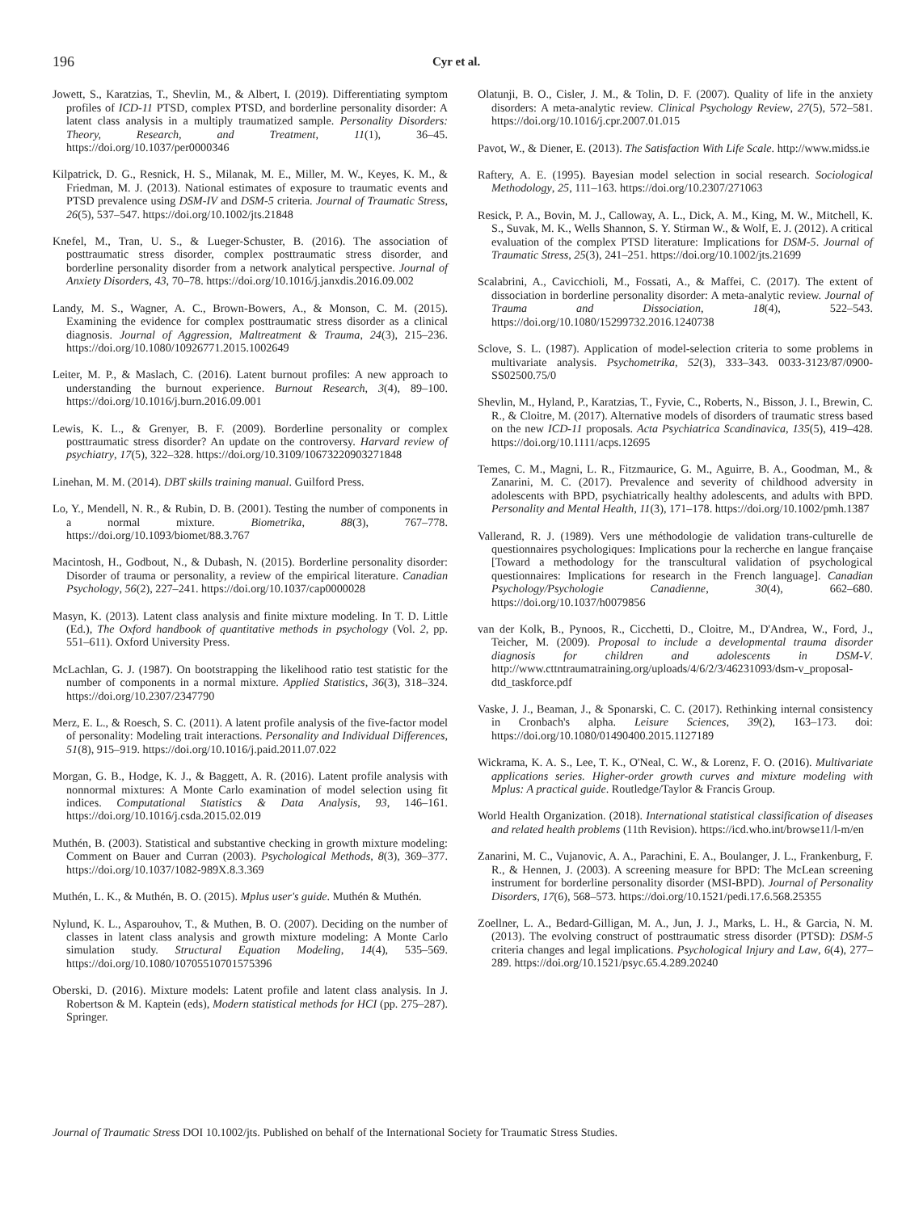196 Cyr et al.
Jowett, S., Karatzias, T., Shevlin, M., & Albert, I. (2019). Differentiating symptom profiles of ICD-11 PTSD, complex PTSD, and borderline personality disorder: A latent class analysis in a multiply traumatized sample. Personality Disorders: Theory, Research, and Treatment, 11(1), 36–45. https://doi.org/10.1037/per0000346
Kilpatrick, D. G., Resnick, H. S., Milanak, M. E., Miller, M. W., Keyes, K. M., & Friedman, M. J. (2013). National estimates of exposure to traumatic events and PTSD prevalence using DSM-IV and DSM-5 criteria. Journal of Traumatic Stress, 26(5), 537–547. https://doi.org/10.1002/jts.21848
Knefel, M., Tran, U. S., & Lueger-Schuster, B. (2016). The association of posttraumatic stress disorder, complex posttraumatic stress disorder, and borderline personality disorder from a network analytical perspective. Journal of Anxiety Disorders, 43, 70–78. https://doi.org/10.1016/j.janxdis.2016.09.002
Landy, M. S., Wagner, A. C., Brown-Bowers, A., & Monson, C. M. (2015). Examining the evidence for complex posttraumatic stress disorder as a clinical diagnosis. Journal of Aggression, Maltreatment & Trauma, 24(3), 215–236. https://doi.org/10.1080/10926771.2015.1002649
Leiter, M. P., & Maslach, C. (2016). Latent burnout profiles: A new approach to understanding the burnout experience. Burnout Research, 3(4), 89–100. https://doi.org/10.1016/j.burn.2016.09.001
Lewis, K. L., & Grenyer, B. F. (2009). Borderline personality or complex posttraumatic stress disorder? An update on the controversy. Harvard review of psychiatry, 17(5), 322–328. https://doi.org/10.3109/10673220903271848
Linehan, M. M. (2014). DBT skills training manual. Guilford Press.
Lo, Y., Mendell, N. R., & Rubin, D. B. (2001). Testing the number of components in a normal mixture. Biometrika, 88(3), 767–778. https://doi.org/10.1093/biomet/88.3.767
Macintosh, H., Godbout, N., & Dubash, N. (2015). Borderline personality disorder: Disorder of trauma or personality, a review of the empirical literature. Canadian Psychology, 56(2), 227–241. https://doi.org/10.1037/cap0000028
Masyn, K. (2013). Latent class analysis and finite mixture modeling. In T. D. Little (Ed.), The Oxford handbook of quantitative methods in psychology (Vol. 2, pp. 551–611). Oxford University Press.
McLachlan, G. J. (1987). On bootstrapping the likelihood ratio test statistic for the number of components in a normal mixture. Applied Statistics, 36(3), 318–324. https://doi.org/10.2307/2347790
Merz, E. L., & Roesch, S. C. (2011). A latent profile analysis of the five-factor model of personality: Modeling trait interactions. Personality and Individual Differences, 51(8), 915–919. https://doi.org/10.1016/j.paid.2011.07.022
Morgan, G. B., Hodge, K. J., & Baggett, A. R. (2016). Latent profile analysis with nonnormal mixtures: A Monte Carlo examination of model selection using fit indices. Computational Statistics & Data Analysis, 93, 146–161. https://doi.org/10.1016/j.csda.2015.02.019
Muthén, B. (2003). Statistical and substantive checking in growth mixture modeling: Comment on Bauer and Curran (2003). Psychological Methods, 8(3), 369–377. https://doi.org/10.1037/1082-989X.8.3.369
Muthén, L. K., & Muthén, B. O. (2015). Mplus user's guide. Muthén & Muthén.
Nylund, K. L., Asparouhov, T., & Muthen, B. O. (2007). Deciding on the number of classes in latent class analysis and growth mixture modeling: A Monte Carlo simulation study. Structural Equation Modeling, 14(4), 535–569. https://doi.org/10.1080/10705510701575396
Oberski, D. (2016). Mixture models: Latent profile and latent class analysis. In J. Robertson & M. Kaptein (eds), Modern statistical methods for HCI (pp. 275–287). Springer.
Olatunji, B. O., Cisler, J. M., & Tolin, D. F. (2007). Quality of life in the anxiety disorders: A meta-analytic review. Clinical Psychology Review, 27(5), 572–581. https://doi.org/10.1016/j.cpr.2007.01.015
Pavot, W., & Diener, E. (2013). The Satisfaction With Life Scale. http://www.midss.ie
Raftery, A. E. (1995). Bayesian model selection in social research. Sociological Methodology, 25, 111–163. https://doi.org/10.2307/271063
Resick, P. A., Bovin, M. J., Calloway, A. L., Dick, A. M., King, M. W., Mitchell, K. S., Suvak, M. K., Wells Shannon, S. Y. Stirman W., & Wolf, E. J. (2012). A critical evaluation of the complex PTSD literature: Implications for DSM-5. Journal of Traumatic Stress, 25(3), 241–251. https://doi.org/10.1002/jts.21699
Scalabrini, A., Cavicchioli, M., Fossati, A., & Maffei, C. (2017). The extent of dissociation in borderline personality disorder: A meta-analytic review. Journal of Trauma and Dissociation, 18(4), 522–543. https://doi.org/10.1080/15299732.2016.1240738
Sclove, S. L. (1987). Application of model-selection criteria to some problems in multivariate analysis. Psychometrika, 52(3), 333–343. 0033-3123/87/0900-SS02500.75/0
Shevlin, M., Hyland, P., Karatzias, T., Fyvie, C., Roberts, N., Bisson, J. I., Brewin, C. R., & Cloitre, M. (2017). Alternative models of disorders of traumatic stress based on the new ICD-11 proposals. Acta Psychiatrica Scandinavica, 135(5), 419–428. https://doi.org/10.1111/acps.12695
Temes, C. M., Magni, L. R., Fitzmaurice, G. M., Aguirre, B. A., Goodman, M., & Zanarini, M. C. (2017). Prevalence and severity of childhood adversity in adolescents with BPD, psychiatrically healthy adolescents, and adults with BPD. Personality and Mental Health, 11(3), 171–178. https://doi.org/10.1002/pmh.1387
Vallerand, R. J. (1989). Vers une méthodologie de validation trans-culturelle de questionnaires psychologiques: Implications pour la recherche en langue française [Toward a methodology for the transcultural validation of psychological questionnaires: Implications for research in the French language]. Canadian Psychology/Psychologie Canadienne, 30(4), 662–680. https://doi.org/10.1037/h0079856
van der Kolk, B., Pynoos, R., Cicchetti, D., Cloitre, M., D'Andrea, W., Ford, J., Teicher, M. (2009). Proposal to include a developmental trauma disorder diagnosis for children and adolescents in DSM-V. http://www.cttntraumatraining.org/uploads/4/6/2/3/46231093/dsm-v_proposal-dtd_taskforce.pdf
Vaske, J. J., Beaman, J., & Sponarski, C. C. (2017). Rethinking internal consistency in Cronbach's alpha. Leisure Sciences, 39(2), 163–173. doi: https://doi.org/10.1080/01490400.2015.1127189
Wickrama, K. A. S., Lee, T. K., O'Neal, C. W., & Lorenz, F. O. (2016). Multivariate applications series. Higher-order growth curves and mixture modeling with Mplus: A practical guide. Routledge/Taylor & Francis Group.
World Health Organization. (2018). International statistical classification of diseases and related health problems (11th Revision). https://icd.who.int/browse11/l-m/en
Zanarini, M. C., Vujanovic, A. A., Parachini, E. A., Boulanger, J. L., Frankenburg, F. R., & Hennen, J. (2003). A screening measure for BPD: The McLean screening instrument for borderline personality disorder (MSI-BPD). Journal of Personality Disorders, 17(6), 568–573. https://doi.org/10.1521/pedi.17.6.568.25355
Zoellner, L. A., Bedard-Gilligan, M. A., Jun, J. J., Marks, L. H., & Garcia, N. M. (2013). The evolving construct of posttraumatic stress disorder (PTSD): DSM-5 criteria changes and legal implications. Psychological Injury and Law, 6(4), 277–289. https://doi.org/10.1521/psyc.65.4.289.20240
Journal of Traumatic Stress DOI 10.1002/jts. Published on behalf of the International Society for Traumatic Stress Studies.